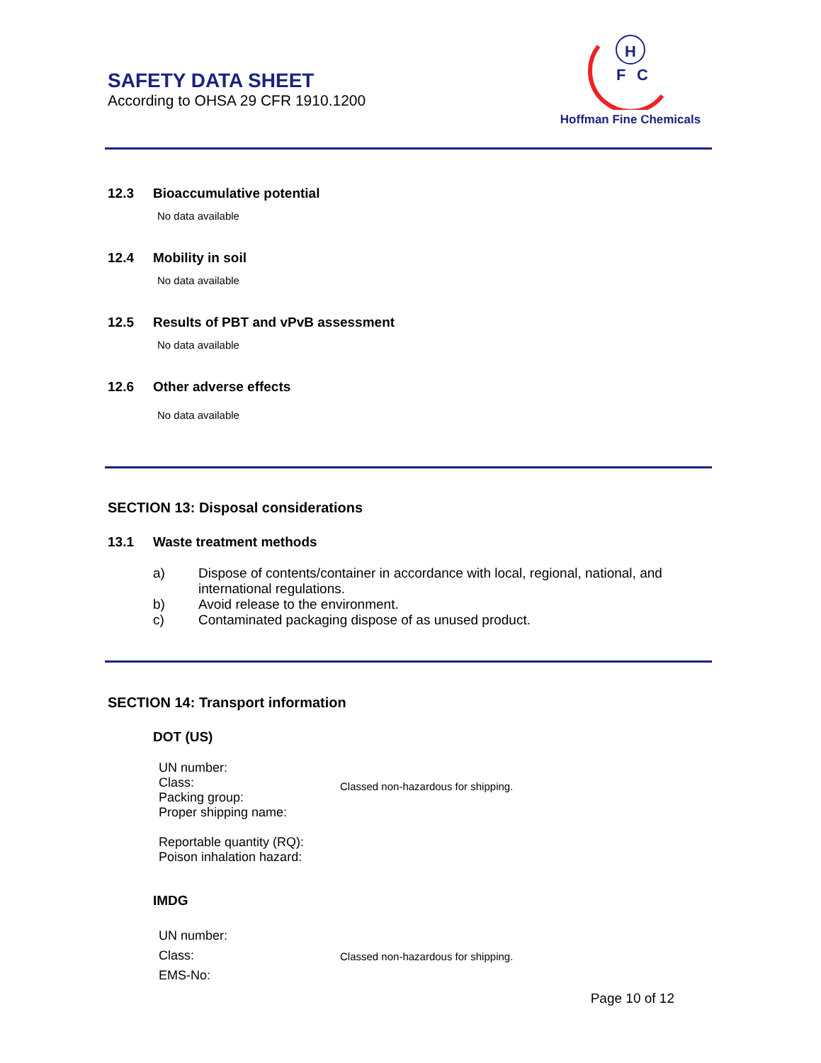SAFETY DATA SHEET
According to OHSA 29 CFR 1910.1200
H
F
C
Hoffman Fine Chemicals
12.3 Bioaccumulative potential
No data available
12.4 Mobility in soil
No data available
12.5 Results of PBT and vPvB assessment
No data available
12.6 Other adverse effects
No data available
SECTION 13: Disposal considerations
13.1 Waste treatment methods
a) Dispose of contents/container in accordance with local, regional, national, and international regulations.
b) Avoid release to the environment.
c) Contaminated packaging dispose of as unused product.
SECTION 14: Transport information
DOT (US)
UN number:
Class:
Packing group:
Proper shipping name:
Reportable quantity (RQ):
Poison inhalation hazard:
Classed non-hazardous for shipping.
IMDG
UN number:
Class:
EMS-No:
Classed non-hazardous for shipping.
Page 10 of 12